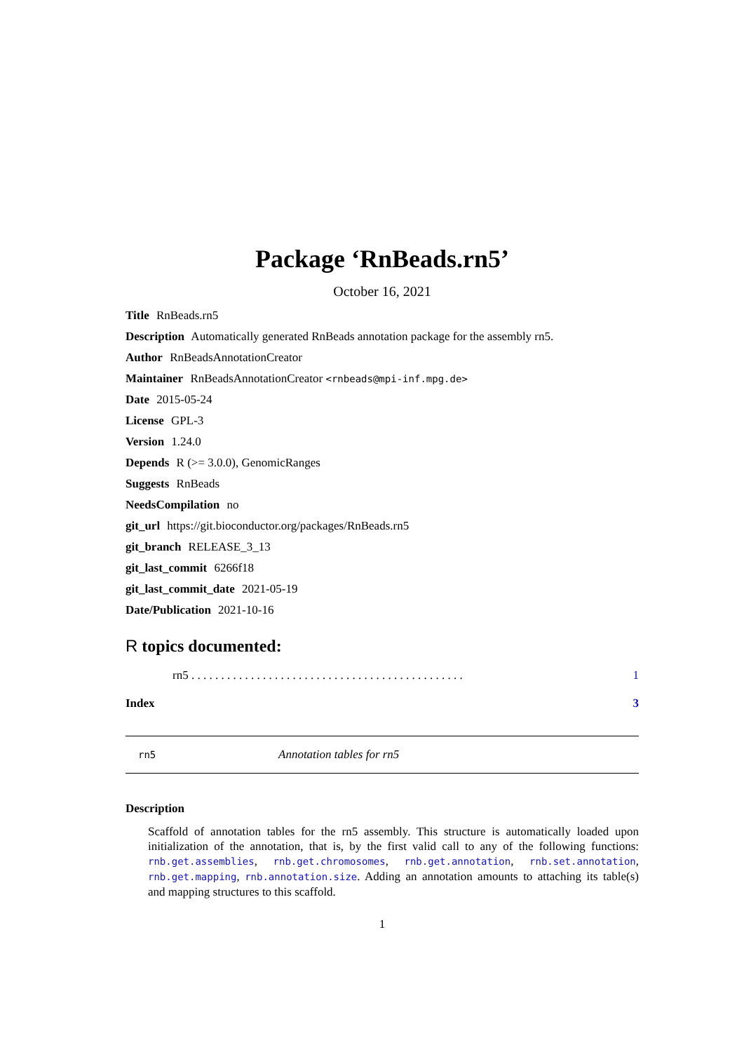Package ‘RnBeads.rn5’
October 16, 2021
Title RnBeads.rn5
Description Automatically generated RnBeads annotation package for the assembly rn5.
Author RnBeadsAnnotationCreator
Maintainer RnBeadsAnnotationCreator <rnbeads@mpi-inf.mpg.de>
Date 2015-05-24
License GPL-3
Version 1.24.0
Depends R (>= 3.0.0), GenomicRanges
Suggests RnBeads
NeedsCompilation no
git_url https://git.bioconductor.org/packages/RnBeads.rn5
git_branch RELEASE_3_13
git_last_commit 6266f18
git_last_commit_date 2021-05-19
Date/Publication 2021-10-16
R topics documented:
rn5 . . . . . . . . . . . . . . . . . . . . . . . . . . . . . . . . . . . . . . . . . . . . . . 1
Index 3
rn5 Annotation tables for rn5
Description
Scaffold of annotation tables for the rn5 assembly. This structure is automatically loaded upon initialization of the annotation, that is, by the first valid call to any of the following functions: rnb.get.assemblies, rnb.get.chromosomes, rnb.get.annotation, rnb.set.annotation, rnb.get.mapping, rnb.annotation.size. Adding an annotation amounts to attaching its table(s) and mapping structures to this scaffold.
1